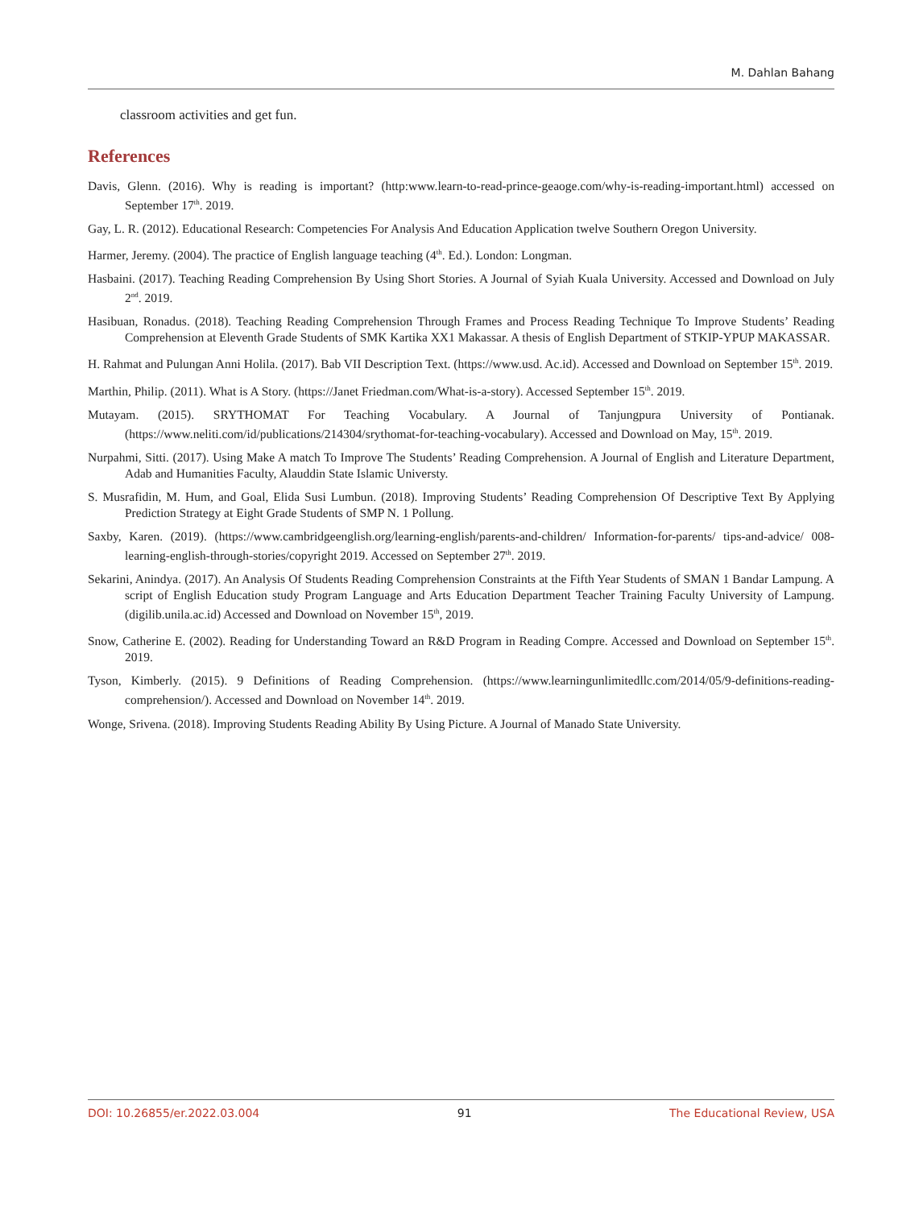M. Dahlan Bahang
classroom activities and get fun.
References
Davis, Glenn. (2016). Why is reading is important? (http:www.learn-to-read-prince-geaoge.com/why-is-reading-important.html) accessed on September 17<sup>th</sup>. 2019.
Gay, L. R. (2012). Educational Research: Competencies For Analysis And Education Application twelve Southern Oregon University.
Harmer, Jeremy. (2004). The practice of English language teaching (4<sup>th</sup>. Ed.). London: Longman.
Hasbaini. (2017). Teaching Reading Comprehension By Using Short Stories. A Journal of Syiah Kuala University. Accessed and Download on July 2<sup>nd</sup>. 2019.
Hasibuan, Ronadus. (2018). Teaching Reading Comprehension Through Frames and Process Reading Technique To Improve Students’ Reading Comprehension at Eleventh Grade Students of SMK Kartika XX1 Makassar. A thesis of English Department of STKIP-YPUP MAKASSAR.
H. Rahmat and Pulungan Anni Holila. (2017). Bab VII Description Text. (https://www.usd. Ac.id). Accessed and Download on September 15<sup>th</sup>. 2019.
Marthin, Philip. (2011). What is A Story. (https://Janet Friedman.com/What-is-a-story). Accessed September 15<sup>th</sup>. 2019.
Mutayam. (2015). SRYTHOMAT For Teaching Vocabulary. A Journal of Tanjungpura University of Pontianak. (https://www.neliti.com/id/publications/214304/srythomat-for-teaching-vocabulary). Accessed and Download on May, 15<sup>th</sup>. 2019.
Nurpahmi, Sitti. (2017). Using Make A match To Improve The Students’ Reading Comprehension. A Journal of English and Literature Department, Adab and Humanities Faculty, Alauddin State Islamic Universty.
S. Musrafidin, M. Hum, and Goal, Elida Susi Lumbun. (2018). Improving Students’ Reading Comprehension Of Descriptive Text By Applying Prediction Strategy at Eight Grade Students of SMP N. 1 Pollung.
Saxby, Karen. (2019). (https://www.cambridgeenglish.org/learning-english/parents-and-children/ Information-for-parents/ tips-and-advice/ 008-learning-english-through-stories/copyright 2019. Accessed on September 27<sup>th</sup>. 2019.
Sekarini, Anindya. (2017). An Analysis Of Students Reading Comprehension Constraints at the Fifth Year Students of SMAN 1 Bandar Lampung. A script of English Education study Program Language and Arts Education Department Teacher Training Faculty University of Lampung. (digilib.unila.ac.id) Accessed and Download on November 15<sup>th</sup>, 2019.
Snow, Catherine E. (2002). Reading for Understanding Toward an R&D Program in Reading Compre. Accessed and Download on September 15<sup>th</sup>. 2019.
Tyson, Kimberly. (2015). 9 Definitions of Reading Comprehension. (https://www.learningunlimitedllc.com/2014/05/9-definitions-reading-comprehension/). Accessed and Download on November 14<sup>th</sup>. 2019.
Wonge, Srivena. (2018). Improving Students Reading Ability By Using Picture. A Journal of Manado State University.
DOI: 10.26855/er.2022.03.004 91 The Educational Review, USA